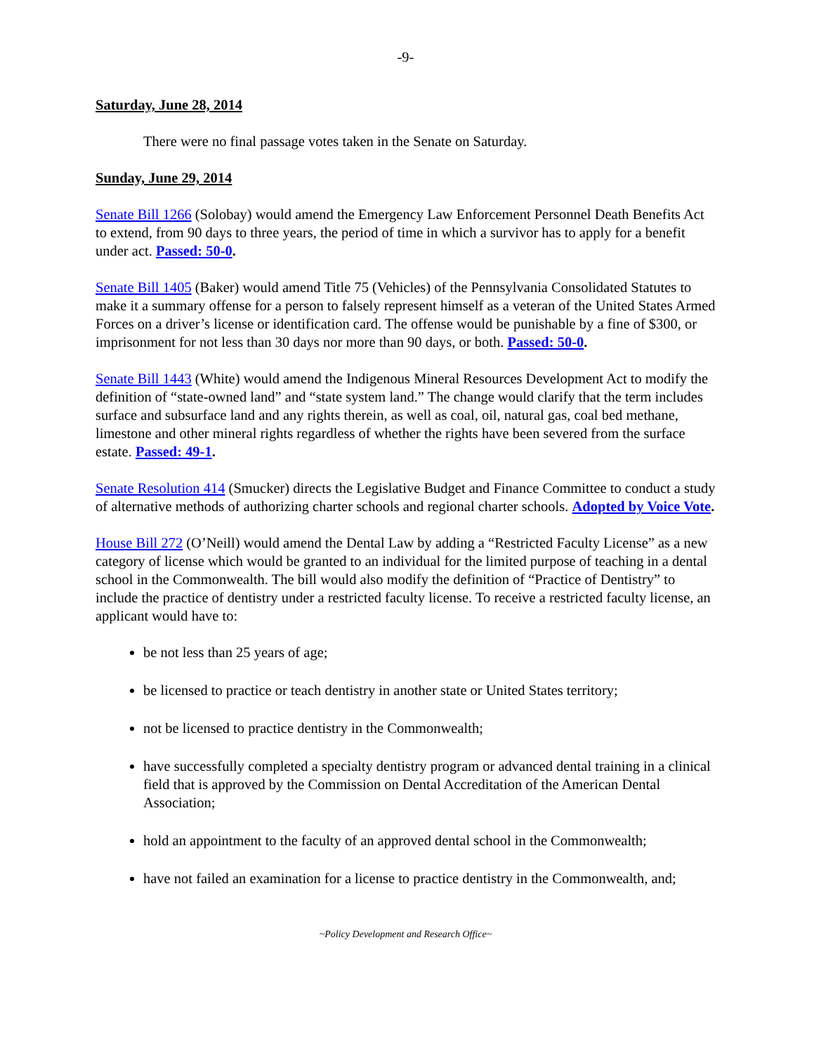-9-
Saturday, June 28, 2014
There were no final passage votes taken in the Senate on Saturday.
Sunday, June 29, 2014
Senate Bill 1266 (Solobay) would amend the Emergency Law Enforcement Personnel Death Benefits Act to extend, from 90 days to three years, the period of time in which a survivor has to apply for a benefit under act. Passed: 50-0.
Senate Bill 1405 (Baker) would amend Title 75 (Vehicles) of the Pennsylvania Consolidated Statutes to make it a summary offense for a person to falsely represent himself as a veteran of the United States Armed Forces on a driver’s license or identification card. The offense would be punishable by a fine of $300, or imprisonment for not less than 30 days nor more than 90 days, or both. Passed: 50-0.
Senate Bill 1443 (White) would amend the Indigenous Mineral Resources Development Act to modify the definition of “state-owned land” and “state system land.” The change would clarify that the term includes surface and subsurface land and any rights therein, as well as coal, oil, natural gas, coal bed methane, limestone and other mineral rights regardless of whether the rights have been severed from the surface estate. Passed: 49-1.
Senate Resolution 414 (Smucker) directs the Legislative Budget and Finance Committee to conduct a study of alternative methods of authorizing charter schools and regional charter schools. Adopted by Voice Vote.
House Bill 272 (O’Neill) would amend the Dental Law by adding a “Restricted Faculty License” as a new category of license which would be granted to an individual for the limited purpose of teaching in a dental school in the Commonwealth. The bill would also modify the definition of “Practice of Dentistry” to include the practice of dentistry under a restricted faculty license. To receive a restricted faculty license, an applicant would have to:
be not less than 25 years of age;
be licensed to practice or teach dentistry in another state or United States territory;
not be licensed to practice dentistry in the Commonwealth;
have successfully completed a specialty dentistry program or advanced dental training in a clinical field that is approved by the Commission on Dental Accreditation of the American Dental Association;
hold an appointment to the faculty of an approved dental school in the Commonwealth;
have not failed an examination for a license to practice dentistry in the Commonwealth, and;
~Policy Development and Research Office~